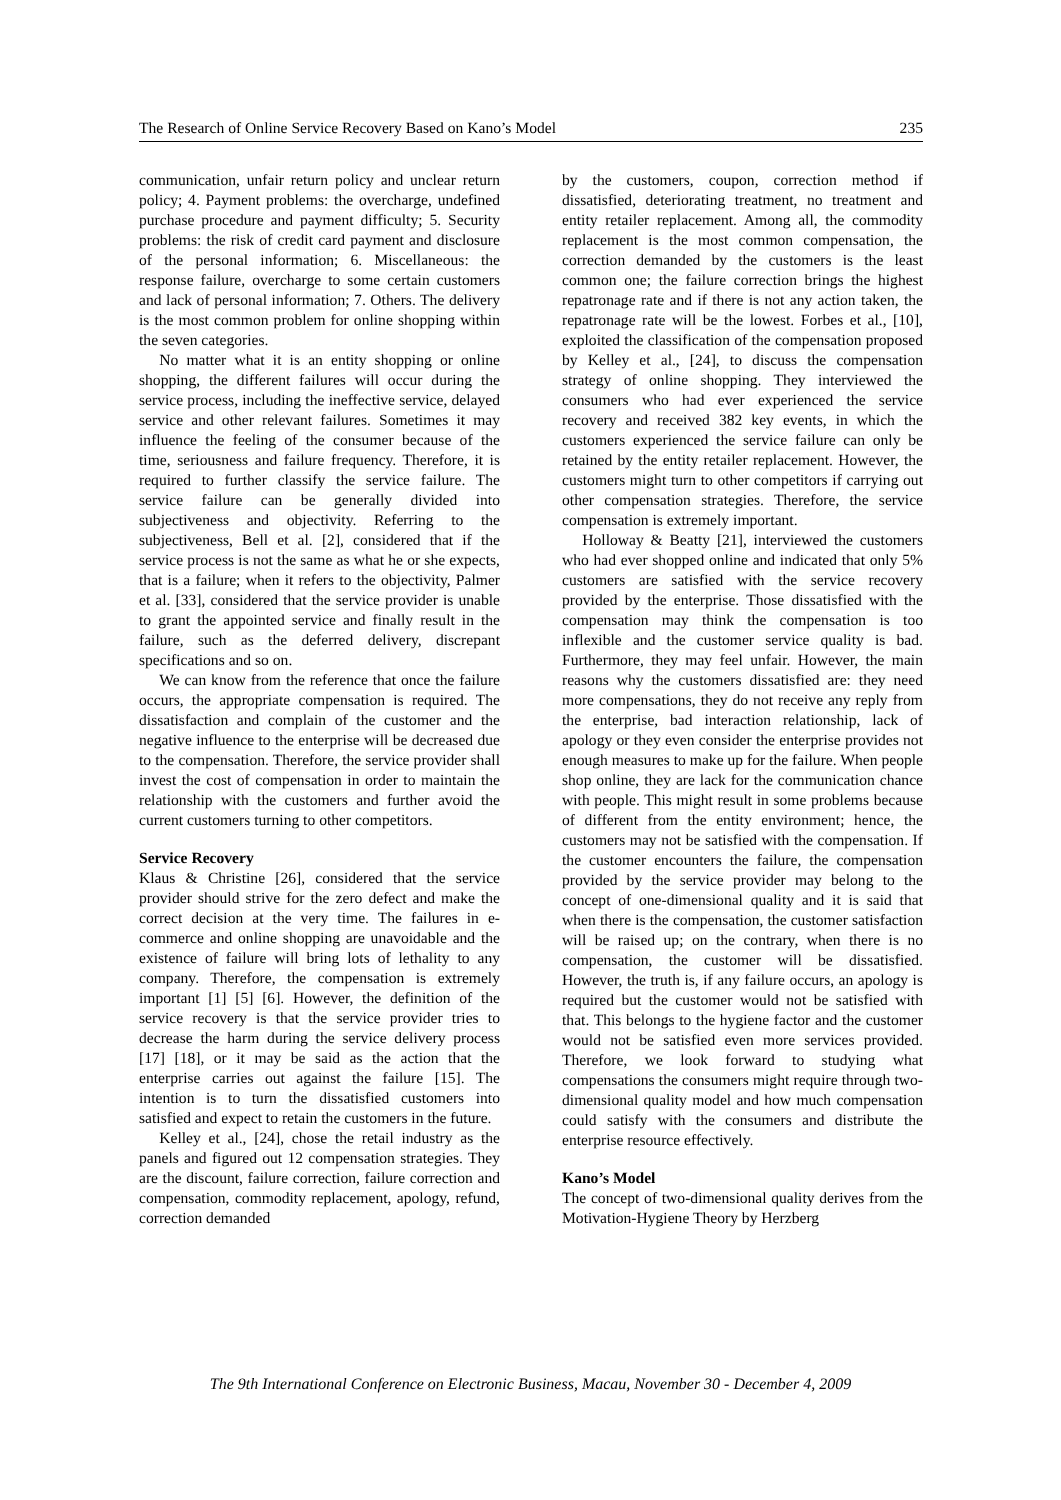The Research of Online Service Recovery Based on Kano’s Model 235
communication, unfair return policy and unclear return policy; 4. Payment problems: the overcharge, undefined purchase procedure and payment difficulty; 5. Security problems: the risk of credit card payment and disclosure of the personal information; 6. Miscellaneous: the response failure, overcharge to some certain customers and lack of personal information; 7. Others. The delivery is the most common problem for online shopping within the seven categories.
No matter what it is an entity shopping or online shopping, the different failures will occur during the service process, including the ineffective service, delayed service and other relevant failures. Sometimes it may influence the feeling of the consumer because of the time, seriousness and failure frequency. Therefore, it is required to further classify the service failure. The service failure can be generally divided into subjectiveness and objectivity. Referring to the subjectiveness, Bell et al. [2], considered that if the service process is not the same as what he or she expects, that is a failure; when it refers to the objectivity, Palmer et al. [33], considered that the service provider is unable to grant the appointed service and finally result in the failure, such as the deferred delivery, discrepant specifications and so on.
We can know from the reference that once the failure occurs, the appropriate compensation is required. The dissatisfaction and complain of the customer and the negative influence to the enterprise will be decreased due to the compensation. Therefore, the service provider shall invest the cost of compensation in order to maintain the relationship with the customers and further avoid the current customers turning to other competitors.
Service Recovery
Klaus & Christine [26], considered that the service provider should strive for the zero defect and make the correct decision at the very time. The failures in e-commerce and online shopping are unavoidable and the existence of failure will bring lots of lethality to any company. Therefore, the compensation is extremely important [1] [5] [6]. However, the definition of the service recovery is that the service provider tries to decrease the harm during the service delivery process [17] [18], or it may be said as the action that the enterprise carries out against the failure [15]. The intention is to turn the dissatisfied customers into satisfied and expect to retain the customers in the future.
Kelley et al., [24], chose the retail industry as the panels and figured out 12 compensation strategies. They are the discount, failure correction, failure correction and compensation, commodity replacement, apology, refund, correction demanded
by the customers, coupon, correction method if dissatisfied, deteriorating treatment, no treatment and entity retailer replacement. Among all, the commodity replacement is the most common compensation, the correction demanded by the customers is the least common one; the failure correction brings the highest repatronage rate and if there is not any action taken, the repatronage rate will be the lowest. Forbes et al., [10], exploited the classification of the compensation proposed by Kelley et al., [24], to discuss the compensation strategy of online shopping. They interviewed the consumers who had ever experienced the service recovery and received 382 key events, in which the customers experienced the service failure can only be retained by the entity retailer replacement. However, the customers might turn to other competitors if carrying out other compensation strategies. Therefore, the service compensation is extremely important.
Holloway & Beatty [21], interviewed the customers who had ever shopped online and indicated that only 5% customers are satisfied with the service recovery provided by the enterprise. Those dissatisfied with the compensation may think the compensation is too inflexible and the customer service quality is bad. Furthermore, they may feel unfair. However, the main reasons why the customers dissatisfied are: they need more compensations, they do not receive any reply from the enterprise, bad interaction relationship, lack of apology or they even consider the enterprise provides not enough measures to make up for the failure. When people shop online, they are lack for the communication chance with people. This might result in some problems because of different from the entity environment; hence, the customers may not be satisfied with the compensation. If the customer encounters the failure, the compensation provided by the service provider may belong to the concept of one-dimensional quality and it is said that when there is the compensation, the customer satisfaction will be raised up; on the contrary, when there is no compensation, the customer will be dissatisfied. However, the truth is, if any failure occurs, an apology is required but the customer would not be satisfied with that. This belongs to the hygiene factor and the customer would not be satisfied even more services provided. Therefore, we look forward to studying what compensations the consumers might require through two-dimensional quality model and how much compensation could satisfy with the consumers and distribute the enterprise resource effectively.
Kano’s Model
The concept of two-dimensional quality derives from the Motivation-Hygiene Theory by Herzberg
The 9th International Conference on Electronic Business, Macau, November 30 - December 4, 2009